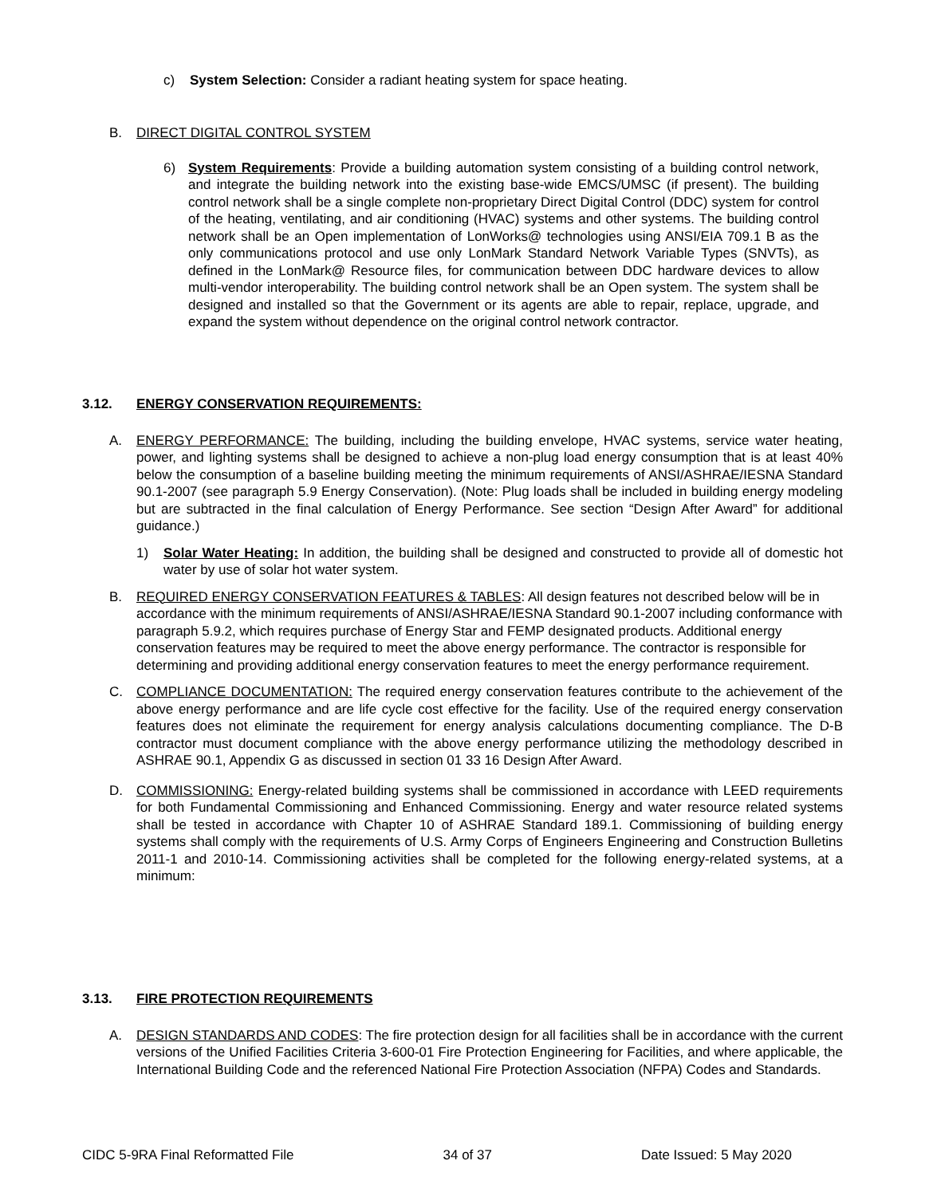c) System Selection: Consider a radiant heating system for space heating.
B. DIRECT DIGITAL CONTROL SYSTEM
6) System Requirements: Provide a building automation system consisting of a building control network, and integrate the building network into the existing base-wide EMCS/UMSC (if present). The building control network shall be a single complete non-proprietary Direct Digital Control (DDC) system for control of the heating, ventilating, and air conditioning (HVAC) systems and other systems. The building control network shall be an Open implementation of LonWorks@ technologies using ANSI/EIA 709.1 B as the only communications protocol and use only LonMark Standard Network Variable Types (SNVTs), as defined in the LonMark@ Resource files, for communication between DDC hardware devices to allow multi-vendor interoperability. The building control network shall be an Open system. The system shall be designed and installed so that the Government or its agents are able to repair, replace, upgrade, and expand the system without dependence on the original control network contractor.
3.12. ENERGY CONSERVATION REQUIREMENTS:
A. ENERGY PERFORMANCE: The building, including the building envelope, HVAC systems, service water heating, power, and lighting systems shall be designed to achieve a non-plug load energy consumption that is at least 40% below the consumption of a baseline building meeting the minimum requirements of ANSI/ASHRAE/IESNA Standard 90.1-2007 (see paragraph 5.9 Energy Conservation). (Note: Plug loads shall be included in building energy modeling but are subtracted in the final calculation of Energy Performance. See section “Design After Award” for additional guidance.)
1) Solar Water Heating: In addition, the building shall be designed and constructed to provide all of domestic hot water by use of solar hot water system.
B. REQUIRED ENERGY CONSERVATION FEATURES & TABLES: All design features not described below will be in accordance with the minimum requirements of ANSI/ASHRAE/IESNA Standard 90.1-2007 including conformance with paragraph 5.9.2, which requires purchase of Energy Star and FEMP designated products. Additional energy conservation features may be required to meet the above energy performance. The contractor is responsible for determining and providing additional energy conservation features to meet the energy performance requirement.
C. COMPLIANCE DOCUMENTATION: The required energy conservation features contribute to the achievement of the above energy performance and are life cycle cost effective for the facility. Use of the required energy conservation features does not eliminate the requirement for energy analysis calculations documenting compliance. The D-B contractor must document compliance with the above energy performance utilizing the methodology described in ASHRAE 90.1, Appendix G as discussed in section 01 33 16 Design After Award.
D. COMMISSIONING: Energy-related building systems shall be commissioned in accordance with LEED requirements for both Fundamental Commissioning and Enhanced Commissioning. Energy and water resource related systems shall be tested in accordance with Chapter 10 of ASHRAE Standard 189.1. Commissioning of building energy systems shall comply with the requirements of U.S. Army Corps of Engineers Engineering and Construction Bulletins 2011-1 and 2010-14. Commissioning activities shall be completed for the following energy-related systems, at a minimum:
3.13. FIRE PROTECTION REQUIREMENTS
A. DESIGN STANDARDS AND CODES: The fire protection design for all facilities shall be in accordance with the current versions of the Unified Facilities Criteria 3-600-01 Fire Protection Engineering for Facilities, and where applicable, the International Building Code and the referenced National Fire Protection Association (NFPA) Codes and Standards.
CIDC 5-9RA Final Reformatted File 34 of 37 Date Issued: 5 May 2020